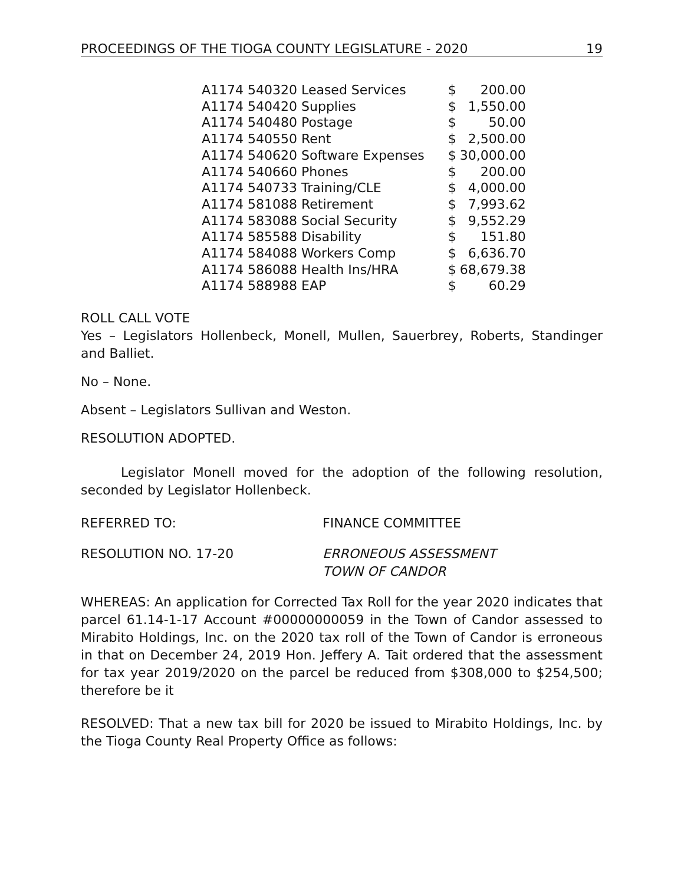PROCEEDINGS OF THE TIOGA COUNTY LEGISLATURE - 2020 19
| A1174 540320 Leased Services | $ | 200.00 |
| A1174 540420 Supplies | $ | 1,550.00 |
| A1174 540480 Postage | $ | 50.00 |
| A1174 540550 Rent | $ | 2,500.00 |
| A1174 540620 Software Expenses | $ | 30,000.00 |
| A1174 540660 Phones | $ | 200.00 |
| A1174 540733 Training/CLE | $ | 4,000.00 |
| A1174 581088 Retirement | $ | 7,993.62 |
| A1174 583088 Social Security | $ | 9,552.29 |
| A1174 585588 Disability | $ | 151.80 |
| A1174 584088 Workers Comp | $ | 6,636.70 |
| A1174 586088 Health Ins/HRA | $ | 68,679.38 |
| A1174 588988 EAP | $ | 60.29 |
ROLL CALL VOTE
Yes – Legislators Hollenbeck, Monell, Mullen, Sauerbrey, Roberts, Standinger and Balliet.
No – None.
Absent – Legislators Sullivan and Weston.
RESOLUTION ADOPTED.
Legislator Monell moved for the adoption of the following resolution, seconded by Legislator Hollenbeck.
REFERRED TO: FINANCE COMMITTEE
RESOLUTION NO. 17-20 ERRONEOUS ASSESSMENT
TOWN OF CANDOR
WHEREAS: An application for Corrected Tax Roll for the year 2020 indicates that parcel 61.14-1-17 Account #00000000059 in the Town of Candor assessed to Mirabito Holdings, Inc. on the 2020 tax roll of the Town of Candor is erroneous in that on December 24, 2019 Hon. Jeffery A. Tait ordered that the assessment for tax year 2019/2020 on the parcel be reduced from $308,000 to $254,500; therefore be it
RESOLVED: That a new tax bill for 2020 be issued to Mirabito Holdings, Inc. by the Tioga County Real Property Office as follows: